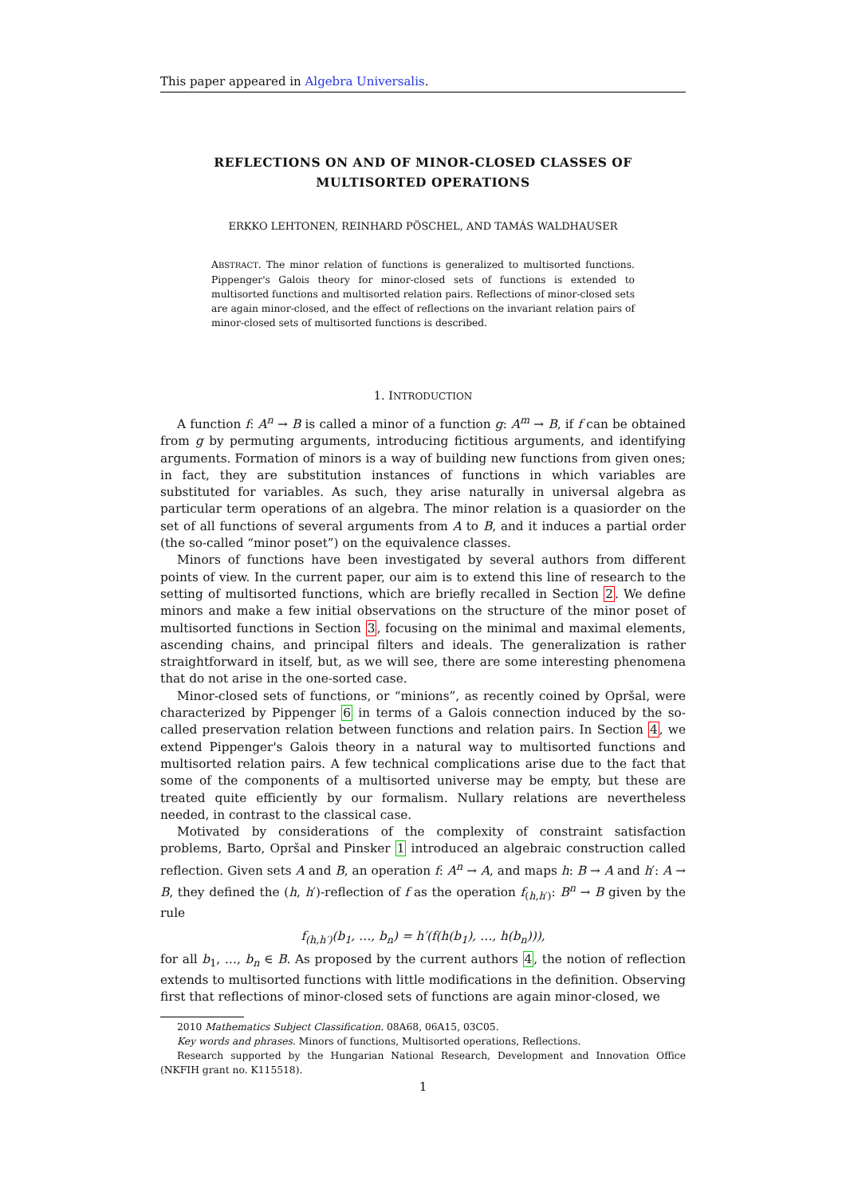This paper appeared in Algebra Universalis.
REFLECTIONS ON AND OF MINOR-CLOSED CLASSES OF MULTISORTED OPERATIONS
ERKKO LEHTONEN, REINHARD PÖSCHEL, AND TAMÁS WALDHAUSER
ABSTRACT. The minor relation of functions is generalized to multisorted functions. Pippenger's Galois theory for minor-closed sets of functions is extended to multisorted functions and multisorted relation pairs. Reflections of minor-closed sets are again minor-closed, and the effect of reflections on the invariant relation pairs of minor-closed sets of multisorted functions is described.
1. INTRODUCTION
A function f: A<sup>n</sup> → B is called a minor of a function g: A<sup>m</sup> → B, if f can be obtained from g by permuting arguments, introducing fictitious arguments, and identifying arguments. Formation of minors is a way of building new functions from given ones; in fact, they are substitution instances of functions in which variables are substituted for variables. As such, they arise naturally in universal algebra as particular term operations of an algebra. The minor relation is a quasiorder on the set of all functions of several arguments from A to B, and it induces a partial order (the so-called “minor poset”) on the equivalence classes.
Minors of functions have been investigated by several authors from different points of view. In the current paper, our aim is to extend this line of research to the setting of multisorted functions, which are briefly recalled in Section 2. We define minors and make a few initial observations on the structure of the minor poset of multisorted functions in Section 3, focusing on the minimal and maximal elements, ascending chains, and principal filters and ideals. The generalization is rather straightforward in itself, but, as we will see, there are some interesting phenomena that do not arise in the one-sorted case.
Minor-closed sets of functions, or “minions”, as recently coined by Opršal, were characterized by Pippenger 6 in terms of a Galois connection induced by the so-called preservation relation between functions and relation pairs. In Section 4, we extend Pippenger's Galois theory in a natural way to multisorted functions and multisorted relation pairs. A few technical complications arise due to the fact that some of the components of a multisorted universe may be empty, but these are treated quite efficiently by our formalism. Nullary relations are nevertheless needed, in contrast to the classical case.
Motivated by considerations of the complexity of constraint satisfaction problems, Barto, Opršal and Pinsker 1 introduced an algebraic construction called reflection. Given sets A and B, an operation f: A<sup>n</sup> → A, and maps h: B → A and h′: A → B, they defined the (h, h′)-reflection of f as the operation f<sub>(h,h′)</sub>: B<sup>n</sup> → B given by the rule
f<sub>(h,h′)</sub>(b<sub>1</sub>, …, b<sub>n</sub>) = h′(f(h(b<sub>1</sub>), …, h(b<sub>n</sub>))),
for all b<sub>1</sub>, …, b<sub>n</sub> ∈ B. As proposed by the current authors 4, the notion of reflection extends to multisorted functions with little modifications in the definition. Observing first that reflections of minor-closed sets of functions are again minor-closed, we
2010 Mathematics Subject Classification. 08A68, 06A15, 03C05.
Key words and phrases. Minors of functions, Multisorted operations, Reflections.
Research supported by the Hungarian National Research, Development and Innovation Office (NKFIH grant no. K115518).
1